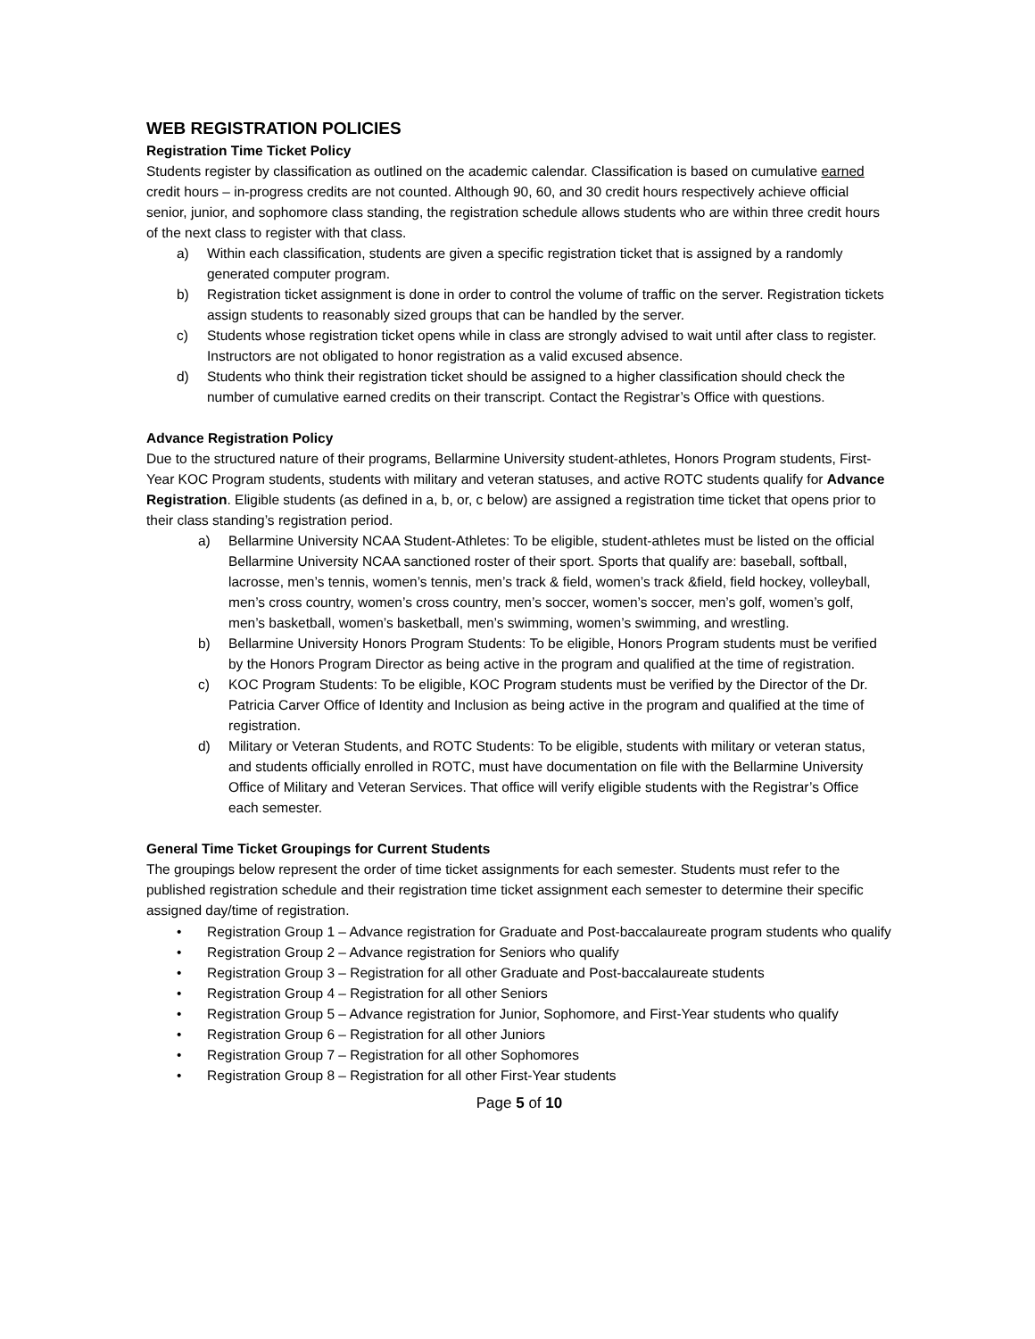WEB REGISTRATION POLICIES
Registration Time Ticket Policy
Students register by classification as outlined on the academic calendar. Classification is based on cumulative earned credit hours – in-progress credits are not counted. Although 90, 60, and 30 credit hours respectively achieve official senior, junior, and sophomore class standing, the registration schedule allows students who are within three credit hours of the next class to register with that class.
a) Within each classification, students are given a specific registration ticket that is assigned by a randomly generated computer program.
b) Registration ticket assignment is done in order to control the volume of traffic on the server. Registration tickets assign students to reasonably sized groups that can be handled by the server.
c) Students whose registration ticket opens while in class are strongly advised to wait until after class to register. Instructors are not obligated to honor registration as a valid excused absence.
d) Students who think their registration ticket should be assigned to a higher classification should check the number of cumulative earned credits on their transcript. Contact the Registrar’s Office with questions.
Advance Registration Policy
Due to the structured nature of their programs, Bellarmine University student-athletes, Honors Program students, First-Year KOC Program students, students with military and veteran statuses, and active ROTC students qualify for Advance Registration. Eligible students (as defined in a, b, or, c below) are assigned a registration time ticket that opens prior to their class standing’s registration period.
a) Bellarmine University NCAA Student-Athletes: To be eligible, student-athletes must be listed on the official Bellarmine University NCAA sanctioned roster of their sport. Sports that qualify are: baseball, softball, lacrosse, men’s tennis, women’s tennis, men’s track & field, women’s track &field, field hockey, volleyball, men’s cross country, women’s cross country, men’s soccer, women’s soccer, men’s golf, women’s golf, men’s basketball, women’s basketball, men’s swimming, women’s swimming, and wrestling.
b) Bellarmine University Honors Program Students: To be eligible, Honors Program students must be verified by the Honors Program Director as being active in the program and qualified at the time of registration.
c) KOC Program Students: To be eligible, KOC Program students must be verified by the Director of the Dr. Patricia Carver Office of Identity and Inclusion as being active in the program and qualified at the time of registration.
d) Military or Veteran Students, and ROTC Students: To be eligible, students with military or veteran status, and students officially enrolled in ROTC, must have documentation on file with the Bellarmine University Office of Military and Veteran Services. That office will verify eligible students with the Registrar’s Office each semester.
General Time Ticket Groupings for Current Students
The groupings below represent the order of time ticket assignments for each semester. Students must refer to the published registration schedule and their registration time ticket assignment each semester to determine their specific assigned day/time of registration.
• Registration Group 1 – Advance registration for Graduate and Post-baccalaureate program students who qualify
• Registration Group 2 – Advance registration for Seniors who qualify
• Registration Group 3 – Registration for all other Graduate and Post-baccalaureate students
• Registration Group 4 – Registration for all other Seniors
• Registration Group 5 – Advance registration for Junior, Sophomore, and First-Year students who qualify
• Registration Group 6 – Registration for all other Juniors
• Registration Group 7 – Registration for all other Sophomores
• Registration Group 8 – Registration for all other First-Year students
Page 5 of 10